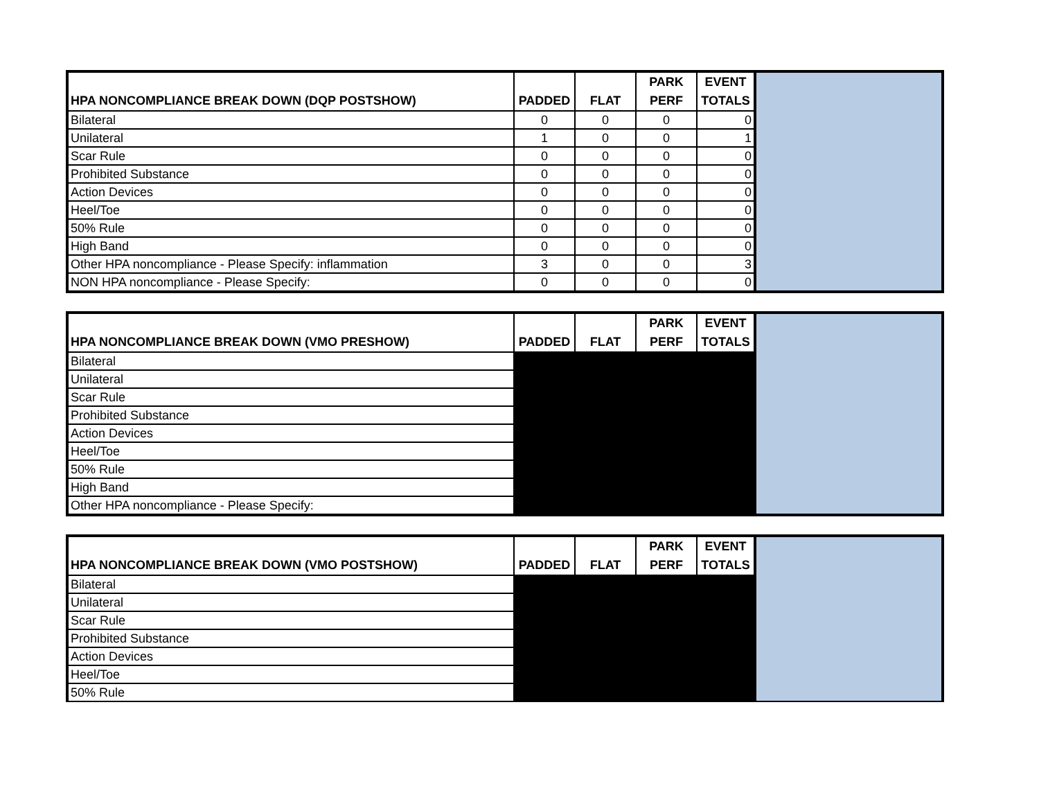| HPA NONCOMPLIANCE BREAK DOWN (DQP POSTSHOW) | PADDED | FLAT | PARK PERF | EVENT TOTALS | |
| Bilateral | 0 | 0 | 0 | 0 | |
| Unilateral | 1 | 0 | 0 | 1 | |
| Scar Rule | 0 | 0 | 0 | 0 | |
| Prohibited Substance | 0 | 0 | 0 | 0 | |
| Action Devices | 0 | 0 | 0 | 0 | |
| Heel/Toe | 0 | 0 | 0 | 0 | |
| 50% Rule | 0 | 0 | 0 | 0 | |
| High Band | 0 | 0 | 0 | 0 | |
| Other HPA noncompliance - Please Specify: inflammation | 3 | 0 | 0 | 3 | |
| NON HPA noncompliance - Please Specify: | 0 | 0 | 0 | 0 | |
| HPA NONCOMPLIANCE BREAK DOWN (VMO PRESHOW) | PADDED | FLAT | PARK PERF | EVENT TOTALS | |
| Bilateral | | | | | |
| Unilateral | | | | | |
| Scar Rule | | | | | |
| Prohibited Substance | | | | | |
| Action Devices | | | | | |
| Heel/Toe | | | | | |
| 50% Rule | | | | | |
| High Band | | | | | |
| Other HPA noncompliance - Please Specify: | | | | | |
| HPA NONCOMPLIANCE BREAK DOWN (VMO POSTSHOW) | PADDED | FLAT | PARK PERF | EVENT TOTALS | |
| Bilateral | | | | | |
| Unilateral | | | | | |
| Scar Rule | | | | | |
| Prohibited Substance | | | | | |
| Action Devices | | | | | |
| Heel/Toe | | | | | |
| 50% Rule | | | | | |